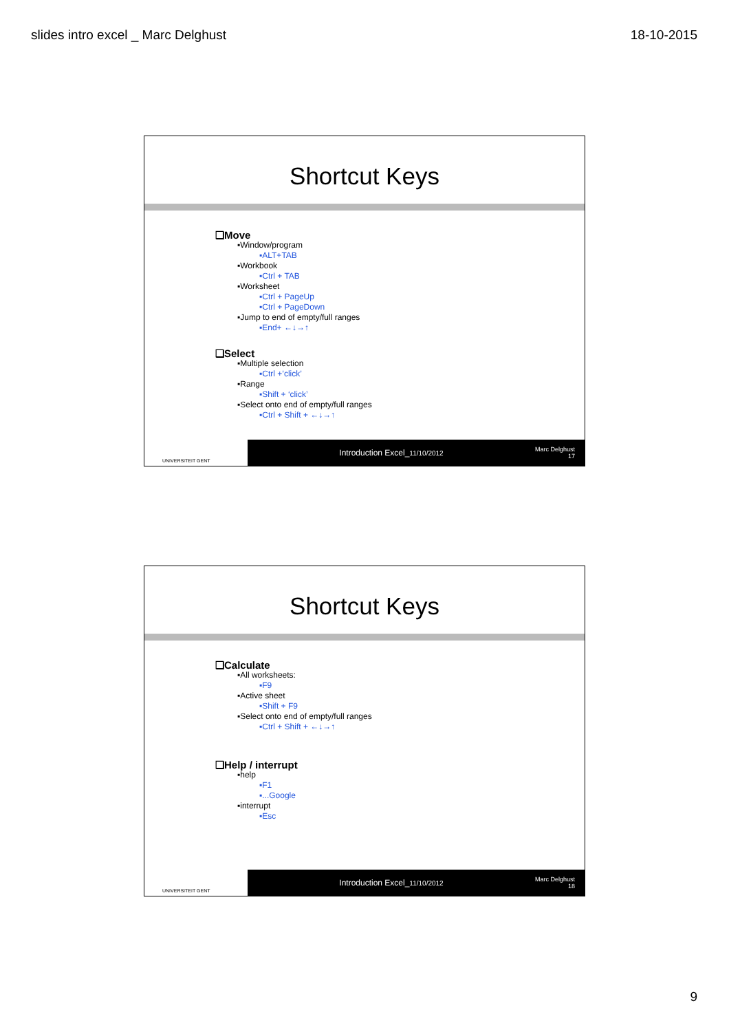slides intro excel _ Marc Delghust 18-10-2015
Shortcut Keys
❑Move
▪Window/program
▪ALT+TAB
▪Workbook
▪Ctrl + TAB
▪Worksheet
▪Ctrl + PageUp
▪Ctrl + PageDown
▪Jump to end of empty/full ranges
▪End+ ←↓→↑
❑Select
▪Multiple selection
▪Ctrl +’click’
▪Range
▪Shift + ‘click’
▪Select onto end of empty/full ranges
▪Ctrl + Shift + ←↓→↑
UNIVERSITEIT GENT
Introduction Excel_11/10/2012
Marc Delghust
17
Shortcut Keys
❑Calculate
▪All worksheets:
▪F9
▪Active sheet
▪Shift + F9
▪Select onto end of empty/full ranges
▪Ctrl + Shift + ←↓→↑
❑Help / interrupt
▪help
▪F1
▪...Google
▪interrupt
▪Esc
UNIVERSITEIT GENT
Introduction Excel_11/10/2012
Marc Delghust
18
9